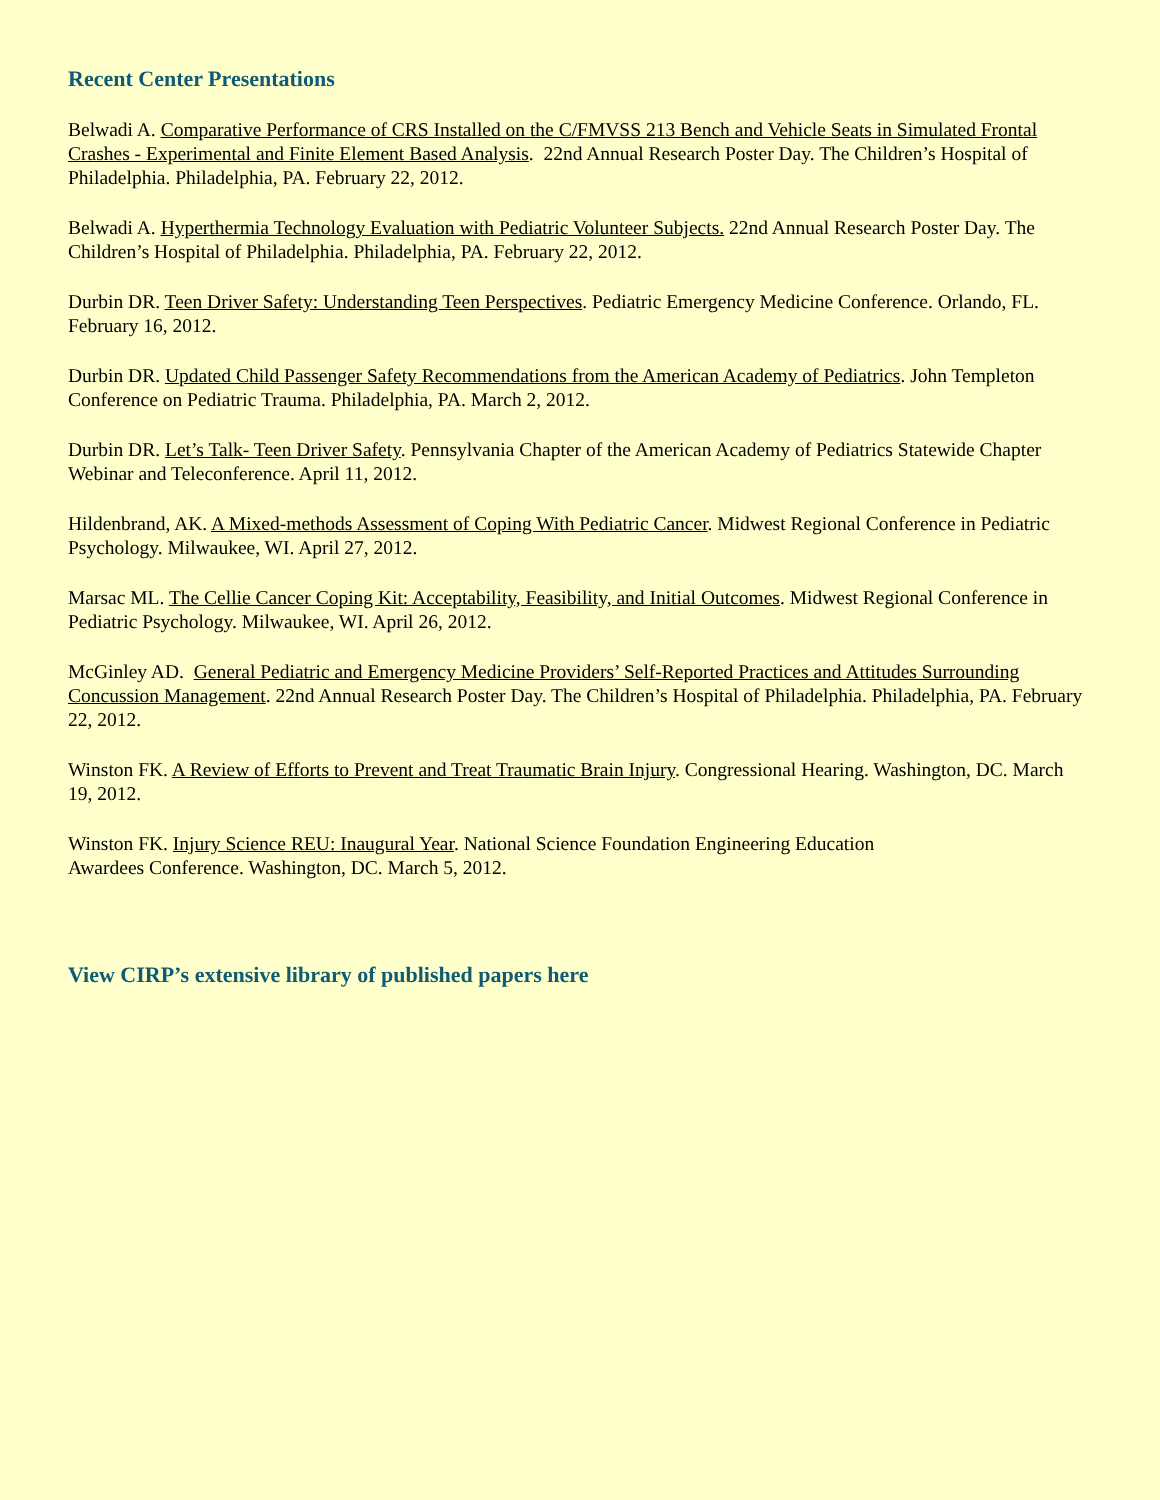Recent Center Presentations
Belwadi A. Comparative Performance of CRS Installed on the C/FMVSS 213 Bench and Vehicle Seats in Simulated Frontal Crashes - Experimental and Finite Element Based Analysis. 22nd Annual Research Poster Day. The Children’s Hospital of Philadelphia. Philadelphia, PA. February 22, 2012.
Belwadi A. Hyperthermia Technology Evaluation with Pediatric Volunteer Subjects. 22nd Annual Research Poster Day. The Children’s Hospital of Philadelphia. Philadelphia, PA. February 22, 2012.
Durbin DR. Teen Driver Safety: Understanding Teen Perspectives. Pediatric Emergency Medicine Conference. Orlando, FL. February 16, 2012.
Durbin DR. Updated Child Passenger Safety Recommendations from the American Academy of Pediatrics. John Templeton Conference on Pediatric Trauma. Philadelphia, PA. March 2, 2012.
Durbin DR. Let’s Talk- Teen Driver Safety. Pennsylvania Chapter of the American Academy of Pediatrics Statewide Chapter Webinar and Teleconference. April 11, 2012.
Hildenbrand, AK. A Mixed-methods Assessment of Coping With Pediatric Cancer. Midwest Regional Conference in Pediatric Psychology. Milwaukee, WI. April 27, 2012.
Marsac ML. The Cellie Cancer Coping Kit: Acceptability, Feasibility, and Initial Outcomes. Midwest Regional Conference in Pediatric Psychology. Milwaukee, WI. April 26, 2012.
McGinley AD. General Pediatric and Emergency Medicine Providers’ Self-Reported Practices and Attitudes Surrounding Concussion Management. 22nd Annual Research Poster Day. The Children’s Hospital of Philadelphia. Philadelphia, PA. February 22, 2012.
Winston FK. A Review of Efforts to Prevent and Treat Traumatic Brain Injury. Congressional Hearing. Washington, DC. March 19, 2012.
Winston FK. Injury Science REU: Inaugural Year. National Science Foundation Engineering Education
Awardees Conference. Washington, DC. March 5, 2012.
View CIRP’s extensive library of published papers here